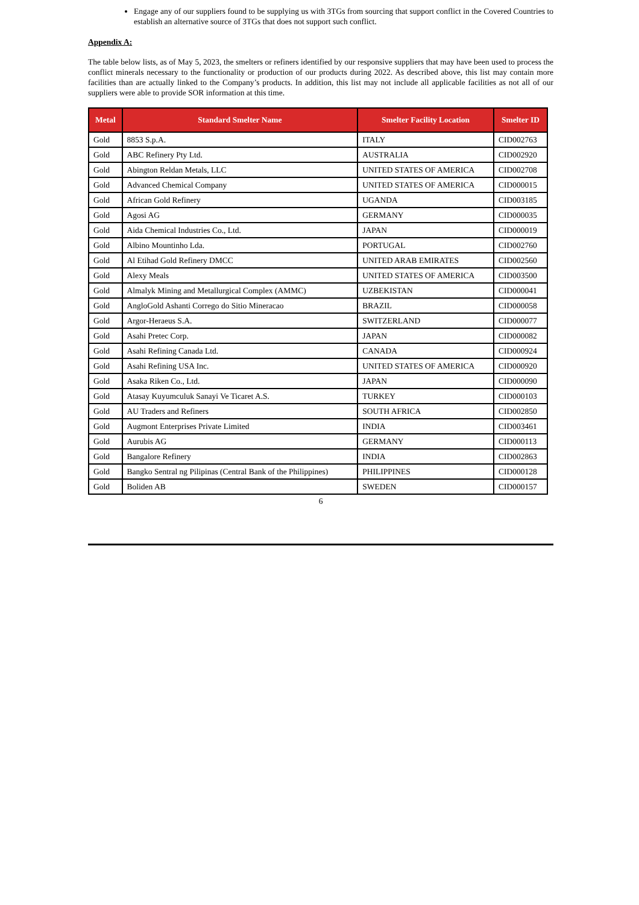Engage any of our suppliers found to be supplying us with 3TGs from sourcing that support conflict in the Covered Countries to establish an alternative source of 3TGs that does not support such conflict.
Appendix A:
The table below lists, as of May 5, 2023, the smelters or refiners identified by our responsive suppliers that may have been used to process the conflict minerals necessary to the functionality or production of our products during 2022. As described above, this list may contain more facilities than are actually linked to the Company’s products. In addition, this list may not include all applicable facilities as not all of our suppliers were able to provide SOR information at this time.
| Metal | Standard Smelter Name | Smelter Facility Location | Smelter ID |
| --- | --- | --- | --- |
| Gold | 8853 S.p.A. | ITALY | CID002763 |
| Gold | ABC Refinery Pty Ltd. | AUSTRALIA | CID002920 |
| Gold | Abington Reldan Metals, LLC | UNITED STATES OF AMERICA | CID002708 |
| Gold | Advanced Chemical Company | UNITED STATES OF AMERICA | CID000015 |
| Gold | African Gold Refinery | UGANDA | CID003185 |
| Gold | Agosi AG | GERMANY | CID000035 |
| Gold | Aida Chemical Industries Co., Ltd. | JAPAN | CID000019 |
| Gold | Albino Mountinho Lda. | PORTUGAL | CID002760 |
| Gold | Al Etihad Gold Refinery DMCC | UNITED ARAB EMIRATES | CID002560 |
| Gold | Alexy Meals | UNITED STATES OF AMERICA | CID003500 |
| Gold | Almalyk Mining and Metallurgical Complex (AMMC) | UZBEKISTAN | CID000041 |
| Gold | AngloGold Ashanti Corrego do Sitio Mineracao | BRAZIL | CID000058 |
| Gold | Argor-Heraeus S.A. | SWITZERLAND | CID000077 |
| Gold | Asahi Pretec Corp. | JAPAN | CID000082 |
| Gold | Asahi Refining Canada Ltd. | CANADA | CID000924 |
| Gold | Asahi Refining USA Inc. | UNITED STATES OF AMERICA | CID000920 |
| Gold | Asaka Riken Co., Ltd. | JAPAN | CID000090 |
| Gold | Atasay Kuyumculuk Sanayi Ve Ticaret A.S. | TURKEY | CID000103 |
| Gold | AU Traders and Refiners | SOUTH AFRICA | CID002850 |
| Gold | Augmont Enterprises Private Limited | INDIA | CID003461 |
| Gold | Aurubis AG | GERMANY | CID000113 |
| Gold | Bangalore Refinery | INDIA | CID002863 |
| Gold | Bangko Sentral ng Pilipinas (Central Bank of the Philippines) | PHILIPPINES | CID000128 |
| Gold | Boliden AB | SWEDEN | CID000157 |
6